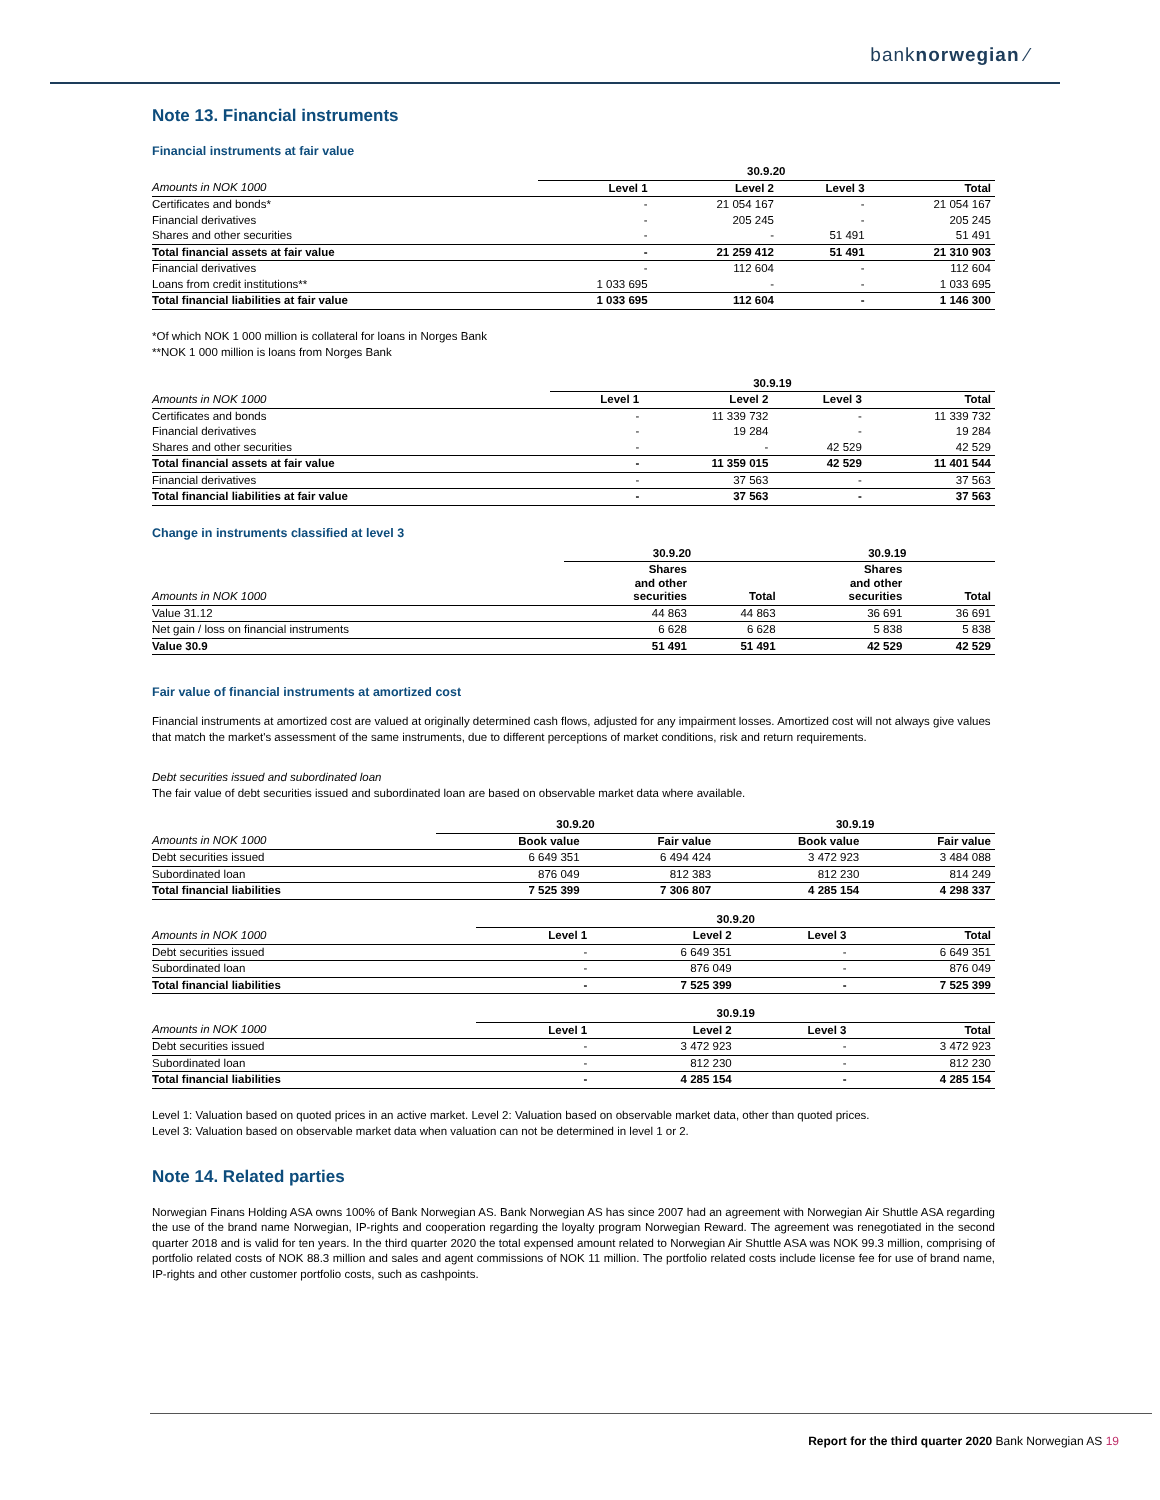banknorwegian ⁄
Note 13. Financial instruments
Financial instruments at fair value
| | 30.9.20 | | | |
| --- | --- | --- | --- | --- |
| Amounts in NOK 1000 | Level 1 | Level 2 | Level 3 | Total |
| Certificates and bonds* | - | 21 054 167 | - | 21 054 167 |
| Financial derivatives | - | 205 245 | - | 205 245 |
| Shares and other securities | - | - | 51 491 | 51 491 |
| Total financial assets at fair value | - | 21 259 412 | 51 491 | 21 310 903 |
| Financial derivatives | - | 112 604 | - | 112 604 |
| Loans from credit institutions** | 1 033 695 | - | - | 1 033 695 |
| Total financial liabilities at fair value | 1 033 695 | 112 604 | - | 1 146 300 |
*Of which NOK 1 000 million is collateral for loans in Norges Bank
**NOK 1 000 million is loans from Norges Bank
| | 30.9.19 | | | |
| --- | --- | --- | --- | --- |
| Amounts in NOK 1000 | Level 1 | Level 2 | Level 3 | Total |
| Certificates and bonds | - | 11 339 732 | - | 11 339 732 |
| Financial derivatives | - | 19 284 | - | 19 284 |
| Shares and other securities | - | - | 42 529 | 42 529 |
| Total financial assets at fair value | - | 11 359 015 | 42 529 | 11 401 544 |
| Financial derivatives | - | 37 563 | - | 37 563 |
| Total financial liabilities at fair value | - | 37 563 | - | 37 563 |
Change in instruments classified at level 3
| | 30.9.20 | | 30.9.19 | |
| --- | --- | --- | --- | --- |
| Amounts in NOK 1000 | Shares and other securities | Total | Shares and other securities | Total |
| Value 31.12 | 44 863 | 44 863 | 36 691 | 36 691 |
| Net gain / loss on financial instruments | 6 628 | 6 628 | 5 838 | 5 838 |
| Value 30.9 | 51 491 | 51 491 | 42 529 | 42 529 |
Fair value of financial instruments at amortized cost
Financial instruments at amortized cost are valued at originally determined cash flows, adjusted for any impairment losses. Amortized cost will not always give values that match the market's assessment of the same instruments, due to different perceptions of market conditions, risk and return requirements.
Debt securities issued and subordinated loan
The fair value of debt securities issued and subordinated loan are based on observable market data where available.
| | 30.9.20 | | 30.9.19 | |
| --- | --- | --- | --- | --- |
| Amounts in NOK 1000 | Book value | Fair value | Book value | Fair value |
| Debt securities issued | 6 649 351 | 6 494 424 | 3 472 923 | 3 484 088 |
| Subordinated loan | 876 049 | 812 383 | 812 230 | 814 249 |
| Total financial liabilities | 7 525 399 | 7 306 807 | 4 285 154 | 4 298 337 |
| | 30.9.20 | | | |
| --- | --- | --- | --- | --- |
| Amounts in NOK 1000 | Level 1 | Level 2 | Level 3 | Total |
| Debt securities issued | - | 6 649 351 | - | 6 649 351 |
| Subordinated loan | - | 876 049 | - | 876 049 |
| Total financial liabilities | - | 7 525 399 | - | 7 525 399 |
| | 30.9.19 | | | |
| --- | --- | --- | --- | --- |
| Amounts in NOK 1000 | Level 1 | Level 2 | Level 3 | Total |
| Debt securities issued | - | 3 472 923 | - | 3 472 923 |
| Subordinated loan | - | 812 230 | - | 812 230 |
| Total financial liabilities | - | 4 285 154 | - | 4 285 154 |
Level 1: Valuation based on quoted prices in an active market. Level 2: Valuation based on observable market data, other than quoted prices.
Level 3: Valuation based on observable market data when valuation can not be determined in level 1 or 2.
Note 14. Related parties
Norwegian Finans Holding ASA owns 100% of Bank Norwegian AS. Bank Norwegian AS has since 2007 had an agreement with Norwegian Air Shuttle ASA regarding the use of the brand name Norwegian, IP-rights and cooperation regarding the loyalty program Norwegian Reward. The agreement was renegotiated in the second quarter 2018 and is valid for ten years. In the third quarter 2020 the total expensed amount related to Norwegian Air Shuttle ASA was NOK 99.3 million, comprising of portfolio related costs of NOK 88.3 million and sales and agent commissions of NOK 11 million. The portfolio related costs include license fee for use of brand name, IP-rights and other customer portfolio costs, such as cashpoints.
Report for the third quarter 2020 Bank Norwegian AS 19